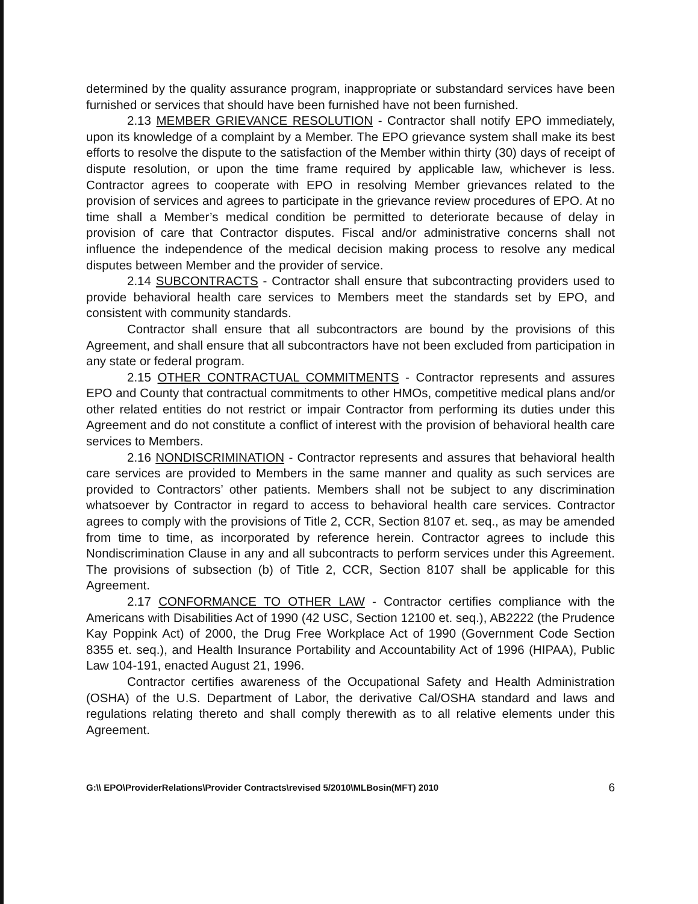determined by the quality assurance program, inappropriate or substandard services have been furnished or services that should have been furnished have not been furnished.
2.13 MEMBER GRIEVANCE RESOLUTION - Contractor shall notify EPO immediately, upon its knowledge of a complaint by a Member. The EPO grievance system shall make its best efforts to resolve the dispute to the satisfaction of the Member within thirty (30) days of receipt of dispute resolution, or upon the time frame required by applicable law, whichever is less. Contractor agrees to cooperate with EPO in resolving Member grievances related to the provision of services and agrees to participate in the grievance review procedures of EPO. At no time shall a Member’s medical condition be permitted to deteriorate because of delay in provision of care that Contractor disputes. Fiscal and/or administrative concerns shall not influence the independence of the medical decision making process to resolve any medical disputes between Member and the provider of service.
2.14 SUBCONTRACTS - Contractor shall ensure that subcontracting providers used to provide behavioral health care services to Members meet the standards set by EPO, and consistent with community standards.
Contractor shall ensure that all subcontractors are bound by the provisions of this Agreement, and shall ensure that all subcontractors have not been excluded from participation in any state or federal program.
2.15 OTHER CONTRACTUAL COMMITMENTS - Contractor represents and assures EPO and County that contractual commitments to other HMOs, competitive medical plans and/or other related entities do not restrict or impair Contractor from performing its duties under this Agreement and do not constitute a conflict of interest with the provision of behavioral health care services to Members.
2.16 NONDISCRIMINATION - Contractor represents and assures that behavioral health care services are provided to Members in the same manner and quality as such services are provided to Contractors’ other patients. Members shall not be subject to any discrimination whatsoever by Contractor in regard to access to behavioral health care services. Contractor agrees to comply with the provisions of Title 2, CCR, Section 8107 et. seq., as may be amended from time to time, as incorporated by reference herein. Contractor agrees to include this Nondiscrimination Clause in any and all subcontracts to perform services under this Agreement. The provisions of subsection (b) of Title 2, CCR, Section 8107 shall be applicable for this Agreement.
2.17 CONFORMANCE TO OTHER LAW - Contractor certifies compliance with the Americans with Disabilities Act of 1990 (42 USC, Section 12100 et. seq.), AB2222 (the Prudence Kay Poppink Act) of 2000, the Drug Free Workplace Act of 1990 (Government Code Section 8355 et. seq.), and Health Insurance Portability and Accountability Act of 1996 (HIPAA), Public Law 104-191, enacted August 21, 1996.
Contractor certifies awareness of the Occupational Safety and Health Administration (OSHA) of the U.S. Department of Labor, the derivative Cal/OSHA standard and laws and regulations relating thereto and shall comply therewith as to all relative elements under this Agreement.
G:\\ EPO\ProviderRelations\Provider Contracts\revised 5/2010\MLBosin(MFT) 2010 6